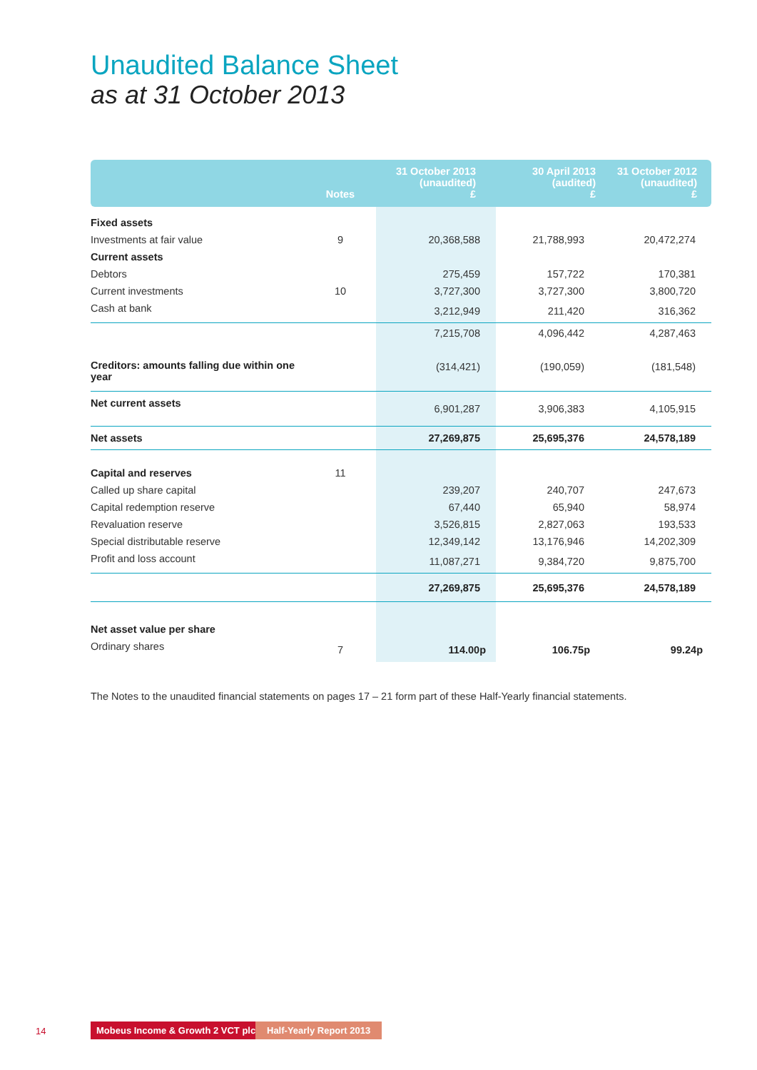Unaudited Balance Sheet
as at 31 October 2013
| | Notes | 31 October 2013 (unaudited) £ | 30 April 2013 (audited) £ | 31 October 2012 (unaudited) £ |
| --- | --- | --- | --- | --- |
| Fixed assets | | | | |
| Investments at fair value | 9 | 20,368,588 | 21,788,993 | 20,472,274 |
| Current assets | | | | |
| Debtors | | 275,459 | 157,722 | 170,381 |
| Current investments | 10 | 3,727,300 | 3,727,300 | 3,800,720 |
| Cash at bank | | 3,212,949 | 211,420 | 316,362 |
| | | 7,215,708 | 4,096,442 | 4,287,463 |
| Creditors: amounts falling due within one year | | (314,421) | (190,059) | (181,548) |
| Net current assets | | 6,901,287 | 3,906,383 | 4,105,915 |
| Net assets | | 27,269,875 | 25,695,376 | 24,578,189 |
| Capital and reserves | 11 | | | |
| Called up share capital | | 239,207 | 240,707 | 247,673 |
| Capital redemption reserve | | 67,440 | 65,940 | 58,974 |
| Revaluation reserve | | 3,526,815 | 2,827,063 | 193,533 |
| Special distributable reserve | | 12,349,142 | 13,176,946 | 14,202,309 |
| Profit and loss account | | 11,087,271 | 9,384,720 | 9,875,700 |
| | | 27,269,875 | 25,695,376 | 24,578,189 |
| Net asset value per share | | | | |
| Ordinary shares | 7 | 114.00p | 106.75p | 99.24p |
The Notes to the unaudited financial statements on pages 17 – 21 form part of these Half-Yearly financial statements.
14 Mobeus Income & Growth 2 VCT plc Half-Yearly Report 2013